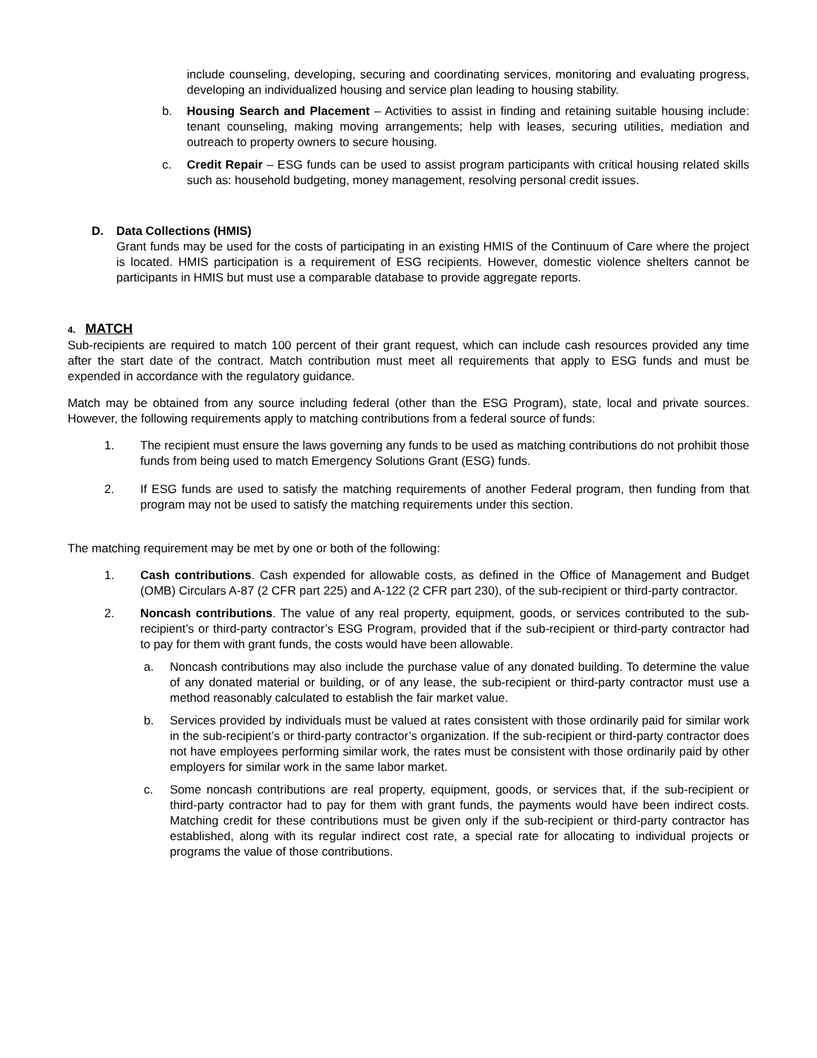include counseling, developing, securing and coordinating services, monitoring and evaluating progress, developing an individualized housing and service plan leading to housing stability.
b. Housing Search and Placement – Activities to assist in finding and retaining suitable housing include: tenant counseling, making moving arrangements; help with leases, securing utilities, mediation and outreach to property owners to secure housing.
c. Credit Repair – ESG funds can be used to assist program participants with critical housing related skills such as: household budgeting, money management, resolving personal credit issues.
D. Data Collections (HMIS)
Grant funds may be used for the costs of participating in an existing HMIS of the Continuum of Care where the project is located. HMIS participation is a requirement of ESG recipients. However, domestic violence shelters cannot be participants in HMIS but must use a comparable database to provide aggregate reports.
4. MATCH
Sub-recipients are required to match 100 percent of their grant request, which can include cash resources provided any time after the start date of the contract. Match contribution must meet all requirements that apply to ESG funds and must be expended in accordance with the regulatory guidance.
Match may be obtained from any source including federal (other than the ESG Program), state, local and private sources. However, the following requirements apply to matching contributions from a federal source of funds:
1. The recipient must ensure the laws governing any funds to be used as matching contributions do not prohibit those funds from being used to match Emergency Solutions Grant (ESG) funds.
2. If ESG funds are used to satisfy the matching requirements of another Federal program, then funding from that program may not be used to satisfy the matching requirements under this section.
The matching requirement may be met by one or both of the following:
1. Cash contributions. Cash expended for allowable costs, as defined in the Office of Management and Budget (OMB) Circulars A-87 (2 CFR part 225) and A-122 (2 CFR part 230), of the sub-recipient or third-party contractor.
2. Noncash contributions. The value of any real property, equipment, goods, or services contributed to the sub-recipient’s or third-party contractor’s ESG Program, provided that if the sub-recipient or third-party contractor had to pay for them with grant funds, the costs would have been allowable.
a. Noncash contributions may also include the purchase value of any donated building. To determine the value of any donated material or building, or of any lease, the sub-recipient or third-party contractor must use a method reasonably calculated to establish the fair market value.
b. Services provided by individuals must be valued at rates consistent with those ordinarily paid for similar work in the sub-recipient’s or third-party contractor’s organization. If the sub-recipient or third-party contractor does not have employees performing similar work, the rates must be consistent with those ordinarily paid by other employers for similar work in the same labor market.
c. Some noncash contributions are real property, equipment, goods, or services that, if the sub-recipient or third-party contractor had to pay for them with grant funds, the payments would have been indirect costs. Matching credit for these contributions must be given only if the sub-recipient or third-party contractor has established, along with its regular indirect cost rate, a special rate for allocating to individual projects or programs the value of those contributions.